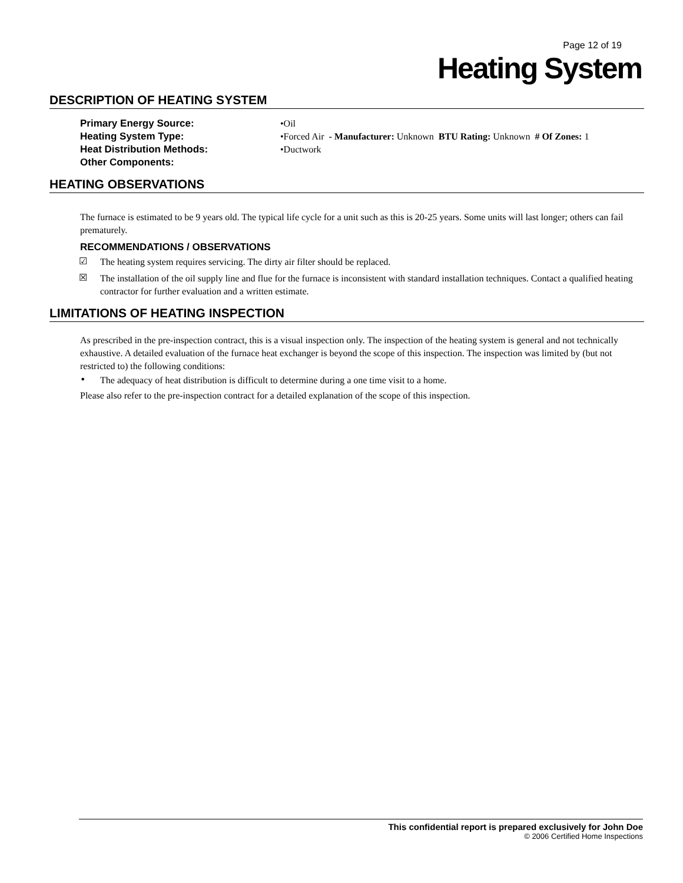Page 12 of 19
Heating System
DESCRIPTION OF HEATING SYSTEM
Primary Energy Source: •Oil
Heating System Type: •Forced Air - Manufacturer: Unknown BTU Rating: Unknown # Of Zones: 1
Heat Distribution Methods: •Ductwork
Other Components:
HEATING OBSERVATIONS
The furnace is estimated to be 9 years old. The typical life cycle for a unit such as this is 20-25 years. Some units will last longer; others can fail prematurely.
RECOMMENDATIONS / OBSERVATIONS
☑
The heating system requires servicing. The dirty air filter should be replaced.
☒
The installation of the oil supply line and flue for the furnace is inconsistent with standard installation techniques. Contact a qualified heating contractor for further evaluation and a written estimate.
LIMITATIONS OF HEATING INSPECTION
As prescribed in the pre-inspection contract, this is a visual inspection only. The inspection of the heating system is general and not technically exhaustive. A detailed evaluation of the furnace heat exchanger is beyond the scope of this inspection. The inspection was limited by (but not restricted to) the following conditions:
•
The adequacy of heat distribution is difficult to determine during a one time visit to a home.
Please also refer to the pre-inspection contract for a detailed explanation of the scope of this inspection.
This confidential report is prepared exclusively for John Doe
© 2006 Certified Home Inspections